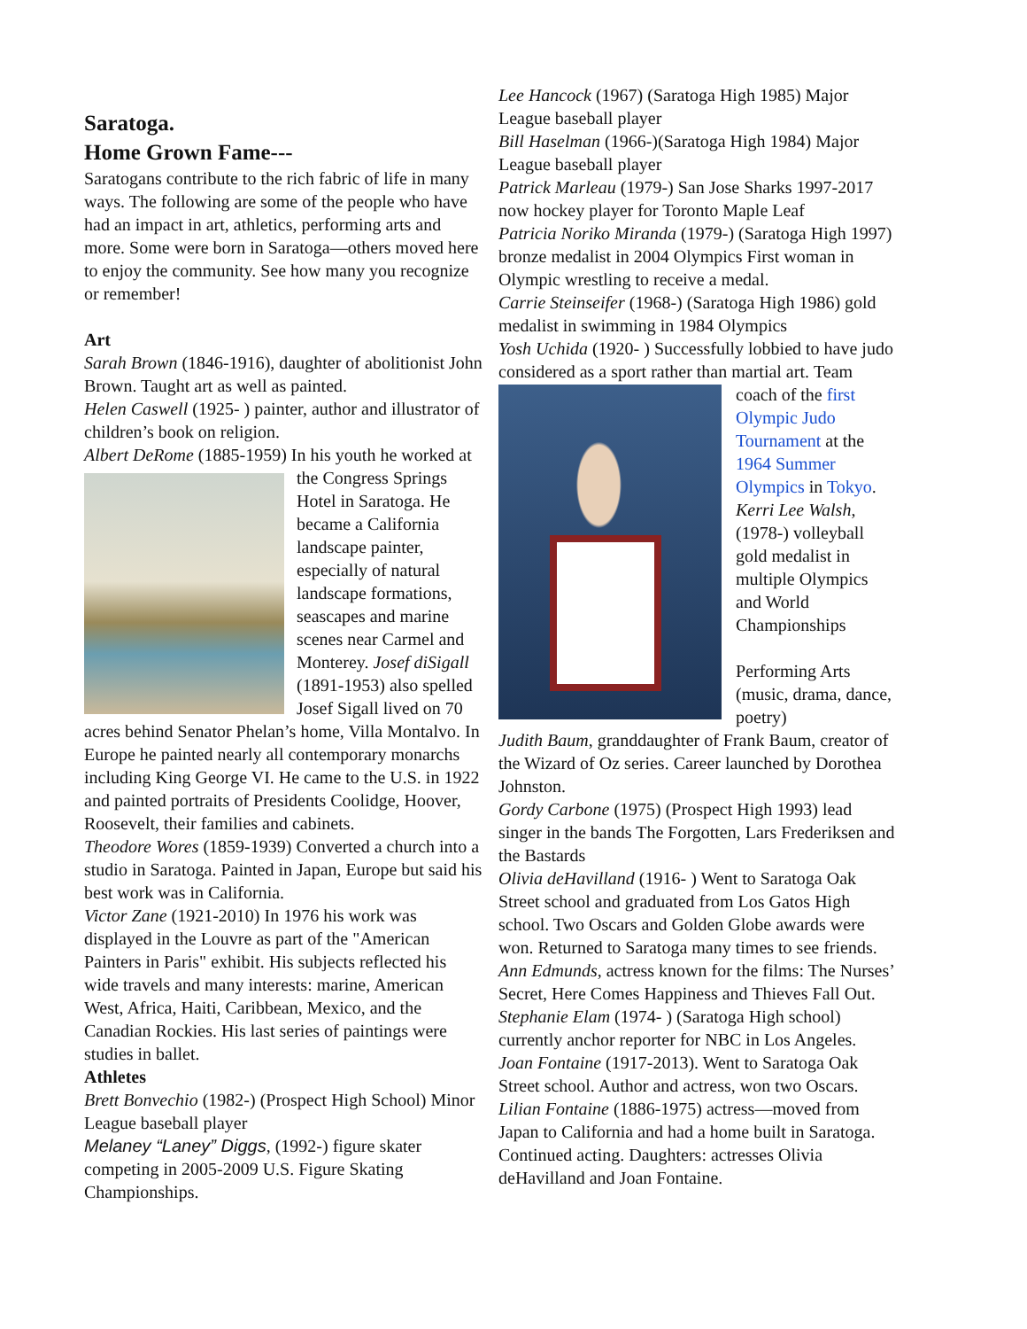Saratoga.
Home Grown Fame---
Saratogans contribute to the rich fabric of life in many ways. The following are some of the people who have had an impact in art, athletics, performing arts and more. Some were born in Saratoga—others moved here to enjoy the community. See how many you recognize or remember!
Art
Sarah Brown (1846-1916), daughter of abolitionist John Brown. Taught art as well as painted.
Helen Caswell (1925- ) painter, author and illustrator of children’s book on religion.
Albert DeRome (1885-1959) In his youth he worked at the Congress Springs Hotel in Saratoga. He became a California landscape painter, especially of natural landscape formations, seascapes and marine scenes near Carmel and Monterey. Josef diSigall (1891-1953) also spelled Josef Sigall lived on 70 acres behind Senator Phelan’s home, Villa Montalvo. In Europe he painted nearly all contemporary monarchs including King George VI. He came to the U.S. in 1922 and painted portraits of Presidents Coolidge, Hoover, Roosevelt, their families and cabinets.
Theodore Wores (1859-1939) Converted a church into a studio in Saratoga. Painted in Japan, Europe but said his best work was in California.
Victor Zane (1921-2010) In 1976 his work was displayed in the Louvre as part of the "American Painters in Paris" exhibit. His subjects reflected his wide travels and many interests: marine, American West, Africa, Haiti, Caribbean, Mexico, and the Canadian Rockies. His last series of paintings were studies in ballet.
Athletes
Brett Bonvechio (1982-) (Prospect High School) Minor League baseball player
Melaney “Laney” Diggs, (1992-) figure skater competing in 2005-2009 U.S. Figure Skating Championships.
Lee Hancock (1967) (Saratoga High 1985) Major League baseball player
Bill Haselman (1966-)(Saratoga High 1984) Major League baseball player
Patrick Marleau (1979-) San Jose Sharks 1997-2017 now hockey player for Toronto Maple Leaf
Patricia Noriko Miranda (1979-) (Saratoga High 1997) bronze medalist in 2004 Olympics First woman in Olympic wrestling to receive a medal.
Carrie Steinseifer (1968-) (Saratoga High 1986) gold medalist in swimming in 1984 Olympics
Yosh Uchida (1920- ) Successfully lobbied to have judo considered as a sport rather than martial art. Team coach of the first Olympic Judo Tournament at the 1964 Summer Olympics in Tokyo. Kerri Lee Walsh, (1978-) volleyball gold medalist in multiple Olympics and World Championships
Performing Arts (music, drama, dance, poetry)
Judith Baum, granddaughter of Frank Baum, creator of the Wizard of Oz series. Career launched by Dorothea Johnston.
Gordy Carbone (1975) (Prospect High 1993) lead singer in the bands The Forgotten, Lars Frederiksen and the Bastards
Olivia deHavilland (1916- ) Went to Saratoga Oak Street school and graduated from Los Gatos High school. Two Oscars and Golden Globe awards were won. Returned to Saratoga many times to see friends.
Ann Edmunds, actress known for the films: The Nurses’ Secret, Here Comes Happiness and Thieves Fall Out.
Stephanie Elam (1974- ) (Saratoga High school) currently anchor reporter for NBC in Los Angeles.
Joan Fontaine (1917-2013). Went to Saratoga Oak Street school. Author and actress, won two Oscars.
Lilian Fontaine (1886-1975) actress—moved from Japan to California and had a home built in Saratoga. Continued acting. Daughters: actresses Olivia deHavilland and Joan Fontaine.